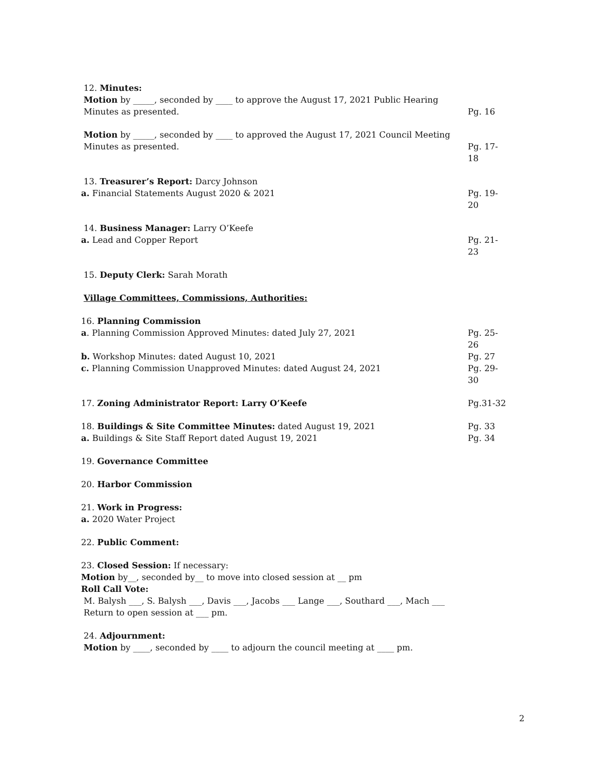12. Minutes:
Motion by _____, seconded by ____ to approve the August 17, 2021 Public Hearing
Minutes as presented. Pg. 16
Motion by _____, seconded by ____ to approved the August 17, 2021 Council Meeting
Minutes as presented. Pg. 17-18
13. Treasurer’s Report: Darcy Johnson
a. Financial Statements August 2020 & 2021 Pg. 19-20
14. Business Manager: Larry O’Keefe
a. Lead and Copper Report Pg. 21-23
15. Deputy Clerk: Sarah Morath
Village Committees, Commissions, Authorities:
16. Planning Commission
a. Planning Commission Approved Minutes: dated July 27, 2021 Pg. 25-26
b. Workshop Minutes: dated August 10, 2021 Pg. 27
c. Planning Commission Unapproved Minutes: dated August 24, 2021 Pg. 29-30
17. Zoning Administrator Report: Larry O’Keefe Pg.31-32
18. Buildings & Site Committee Minutes: dated August 19, 2021 Pg. 33
a. Buildings & Site Staff Report dated August 19, 2021 Pg. 34
19. Governance Committee
20. Harbor Commission
21. Work in Progress:
a. 2020 Water Project
22. Public Comment:
23. Closed Session: If necessary:
Motion by__, seconded by__ to move into closed session at __ pm
Roll Call Vote:
M. Balysh ___, S. Balysh ___, Davis ___, Jacobs ___ Lange ___, Southard ___, Mach ___
Return to open session at ___ pm.
24. Adjournment:
Motion by ____, seconded by ____ to adjourn the council meeting at ____ pm.
2